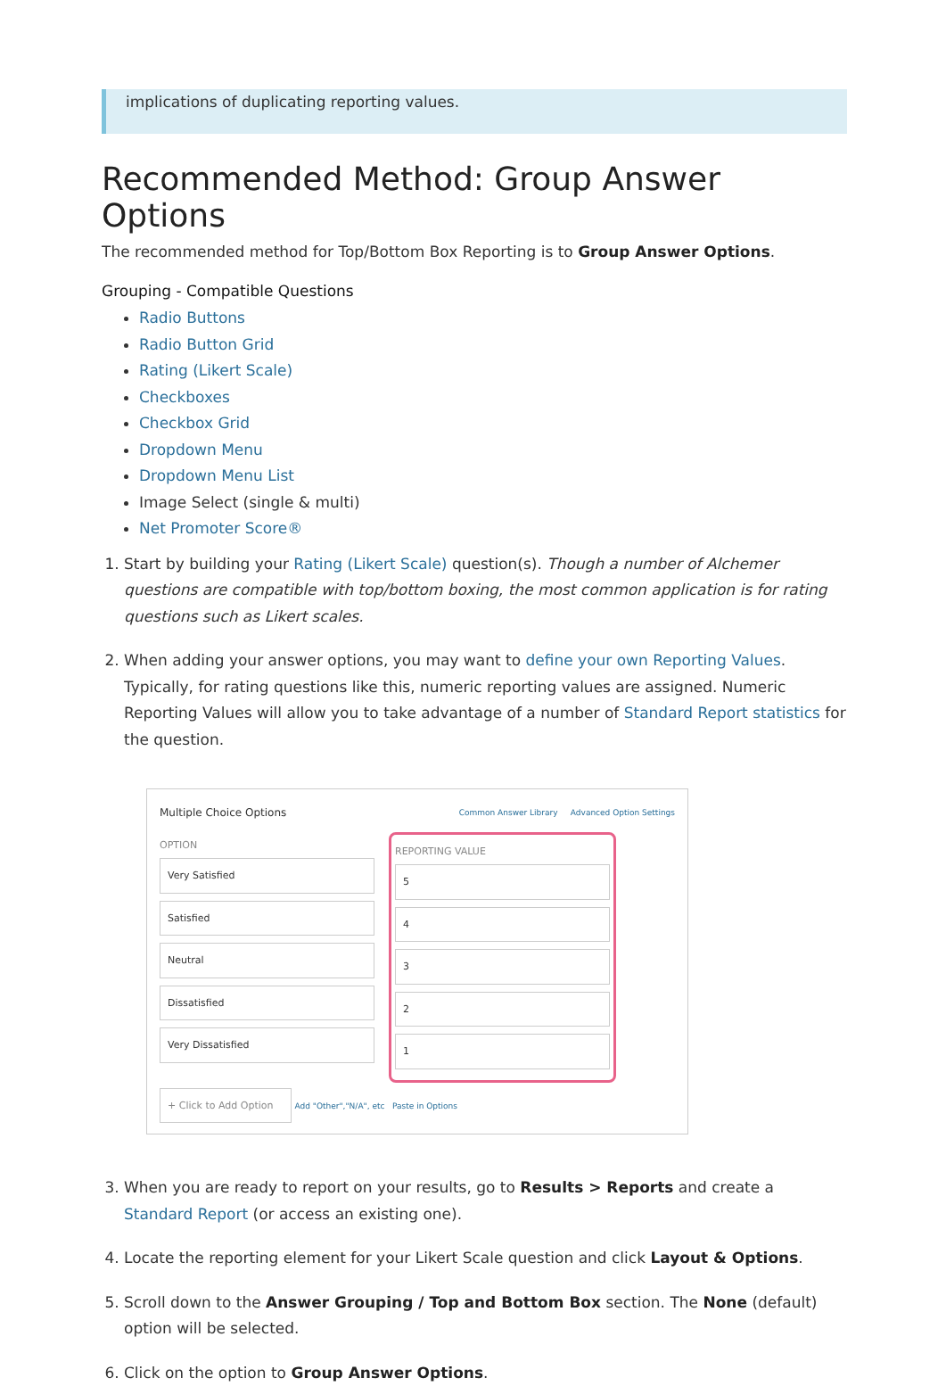implications of duplicating reporting values.
Recommended Method: Group Answer Options
The recommended method for Top/Bottom Box Reporting is to Group Answer Options.
Grouping - Compatible Questions
Radio Buttons
Radio Button Grid
Rating (Likert Scale)
Checkboxes
Checkbox Grid
Dropdown Menu
Dropdown Menu List
Image Select (single & multi)
Net Promoter Score®
1. Start by building your Rating (Likert Scale) question(s). Though a number of Alchemer questions are compatible with top/bottom boxing, the most common application is for rating questions such as Likert scales.
2. When adding your answer options, you may want to define your own Reporting Values. Typically, for rating questions like this, numeric reporting values are assigned. Numeric Reporting Values will allow you to take advantage of a number of Standard Report statistics for the question.
Multiple Choice Options Common Answer Library Advanced Option Settings
OPTION
Very Satisfied
Satisfied
Neutral
Dissatisfied
Very Dissatisfied
REPORTING VALUE
5
4
3
2
1
+ Click to Add Option Add "Other","N/A", etc Paste in Options
3. When you are ready to report on your results, go to Results > Reports and create a Standard Report (or access an existing one).
4. Locate the reporting element for your Likert Scale question and click Layout & Options.
5. Scroll down to the Answer Grouping / Top and Bottom Box section. The None (default) option will be selected.
6. Click on the option to Group Answer Options.